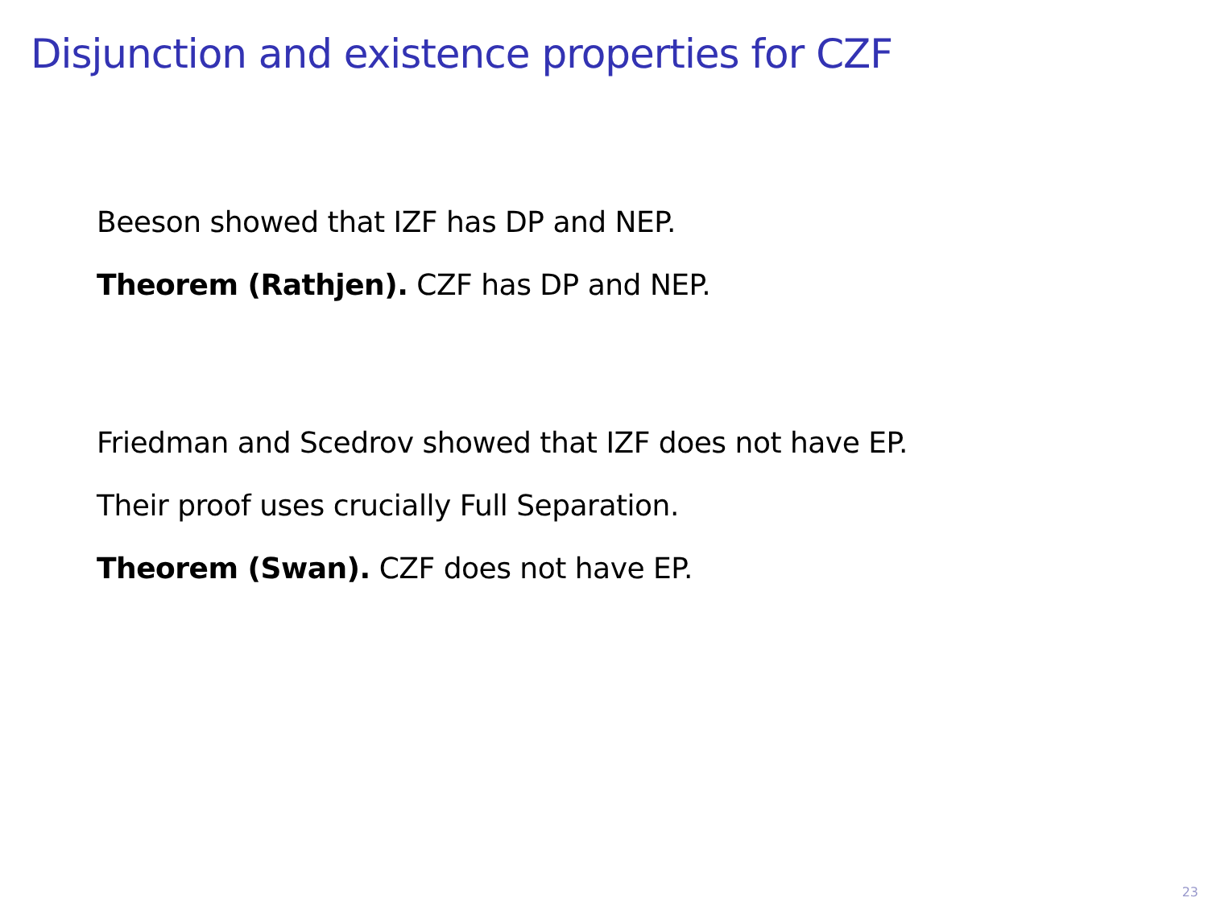Disjunction and existence properties for CZF
Beeson showed that IZF has DP and NEP.
Theorem (Rathjen). CZF has DP and NEP.
Friedman and Scedrov showed that IZF does not have EP.
Their proof uses crucially Full Separation.
Theorem (Swan). CZF does not have EP.
23